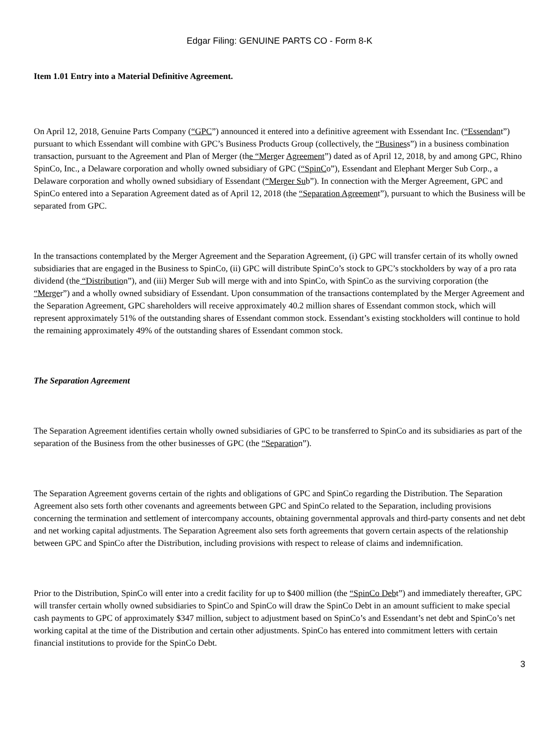Edgar Filing: GENUINE PARTS CO - Form 8-K
Item 1.01 Entry into a Material Definitive Agreement.
On April 12, 2018, Genuine Parts Company (“GPC”) announced it entered into a definitive agreement with Essendant Inc. (“Essendant”) pursuant to which Essendant will combine with GPC’s Business Products Group (collectively, the “Business”) in a business combination transaction, pursuant to the Agreement and Plan of Merger (the “Merger Agreement”) dated as of April 12, 2018, by and among GPC, Rhino SpinCo, Inc., a Delaware corporation and wholly owned subsidiary of GPC (“SpinCo”), Essendant and Elephant Merger Sub Corp., a Delaware corporation and wholly owned subsidiary of Essendant (“Merger Sub”). In connection with the Merger Agreement, GPC and SpinCo entered into a Separation Agreement dated as of April 12, 2018 (the “Separation Agreement”), pursuant to which the Business will be separated from GPC.
In the transactions contemplated by the Merger Agreement and the Separation Agreement, (i) GPC will transfer certain of its wholly owned subsidiaries that are engaged in the Business to SpinCo, (ii) GPC will distribute SpinCo’s stock to GPC’s stockholders by way of a pro rata dividend (the “Distribution”), and (iii) Merger Sub will merge with and into SpinCo, with SpinCo as the surviving corporation (the “Merger”) and a wholly owned subsidiary of Essendant. Upon consummation of the transactions contemplated by the Merger Agreement and the Separation Agreement, GPC shareholders will receive approximately 40.2 million shares of Essendant common stock, which will represent approximately 51% of the outstanding shares of Essendant common stock. Essendant’s existing stockholders will continue to hold the remaining approximately 49% of the outstanding shares of Essendant common stock.
The Separation Agreement
The Separation Agreement identifies certain wholly owned subsidiaries of GPC to be transferred to SpinCo and its subsidiaries as part of the separation of the Business from the other businesses of GPC (the “Separation”).
The Separation Agreement governs certain of the rights and obligations of GPC and SpinCo regarding the Distribution. The Separation Agreement also sets forth other covenants and agreements between GPC and SpinCo related to the Separation, including provisions concerning the termination and settlement of intercompany accounts, obtaining governmental approvals and third-party consents and net debt and net working capital adjustments. The Separation Agreement also sets forth agreements that govern certain aspects of the relationship between GPC and SpinCo after the Distribution, including provisions with respect to release of claims and indemnification.
Prior to the Distribution, SpinCo will enter into a credit facility for up to $400 million (the “SpinCo Debt”) and immediately thereafter, GPC will transfer certain wholly owned subsidiaries to SpinCo and SpinCo will draw the SpinCo Debt in an amount sufficient to make special cash payments to GPC of approximately $347 million, subject to adjustment based on SpinCo’s and Essendant’s net debt and SpinCo’s net working capital at the time of the Distribution and certain other adjustments. SpinCo has entered into commitment letters with certain financial institutions to provide for the SpinCo Debt.
3